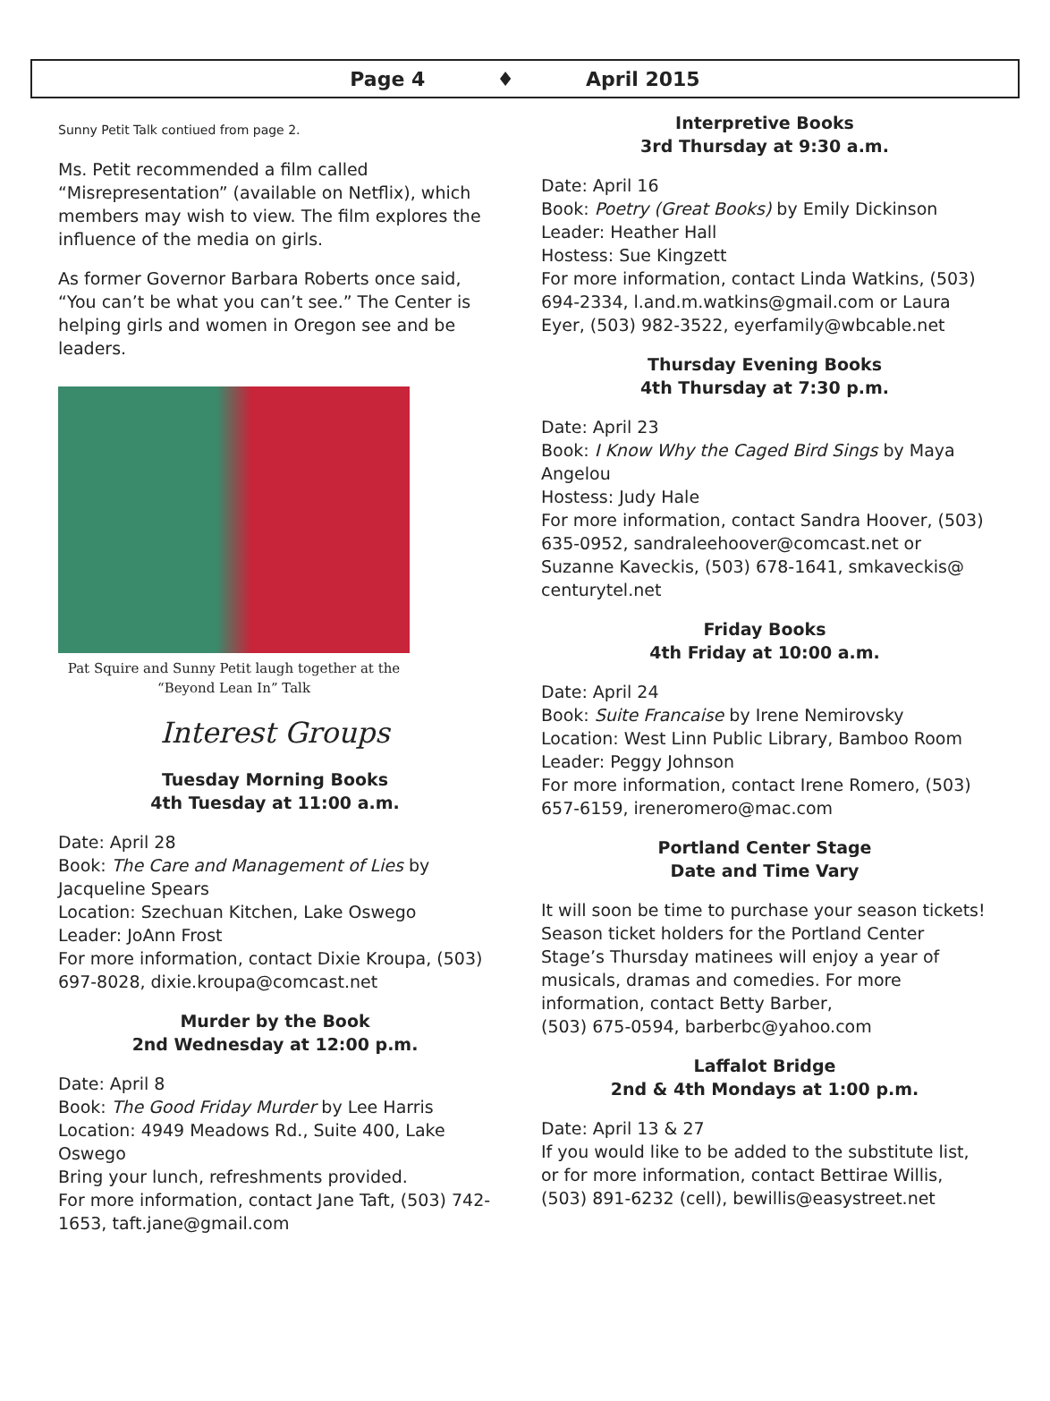Page 4 ♦ April 2015
Sunny Petit Talk contiued from page 2.
Ms. Petit recommended a film called “Misrepresentation” (available on Netflix), which members may wish to view. The film explores the influence of the media on girls.
As former Governor Barbara Roberts once said, “You can’t be what you can’t see.” The Center is helping girls and women in Oregon see and be leaders.
Pat Squire and Sunny Petit laugh together at the “Beyond Lean In” Talk
Interest Groups
Tuesday Morning Books
4th Tuesday at 11:00 a.m.
Date: April 28
Book: The Care and Management of Lies by Jacqueline Spears
Location: Szechuan Kitchen, Lake Oswego
Leader: JoAnn Frost
For more information, contact Dixie Kroupa, (503) 697-8028, dixie.kroupa@comcast.net
Murder by the Book
2nd Wednesday at 12:00 p.m.
Date: April 8
Book: The Good Friday Murder by Lee Harris
Location: 4949 Meadows Rd., Suite 400, Lake Oswego
Bring your lunch, refreshments provided.
For more information, contact Jane Taft, (503) 742-1653, taft.jane@gmail.com
Interpretive Books
3rd Thursday at 9:30 a.m.
Date: April 16
Book: Poetry (Great Books) by Emily Dickinson
Leader: Heather Hall
Hostess: Sue Kingzett
For more information, contact Linda Watkins, (503) 694-2334, l.and.m.watkins@gmail.com or Laura Eyer, (503) 982-3522, eyerfamily@wbcable.net
Thursday Evening Books
4th Thursday at 7:30 p.m.
Date: April 23
Book: I Know Why the Caged Bird Sings by Maya Angelou
Hostess: Judy Hale
For more information, contact Sandra Hoover, (503) 635-0952, sandraleehoover@comcast.net or Suzanne Kaveckis, (503) 678-1641, smkaveckis@ centurytel.net
Friday Books
4th Friday at 10:00 a.m.
Date: April 24
Book: Suite Francaise by Irene Nemirovsky
Location: West Linn Public Library, Bamboo Room
Leader: Peggy Johnson
For more information, contact Irene Romero, (503) 657-6159, ireneromero@mac.com
Portland Center Stage
Date and Time Vary
It will soon be time to purchase your season tickets! Season ticket holders for the Portland Center Stage’s Thursday matinees will enjoy a year of musicals, dramas and comedies. For more information, contact Betty Barber,
(503) 675-0594, barberbc@yahoo.com
Laffalot Bridge
2nd & 4th Mondays at 1:00 p.m.
Date: April 13 & 27
If you would like to be added to the substitute list, or for more information, contact Bettirae Willis, (503) 891-6232 (cell), bewillis@easystreet.net